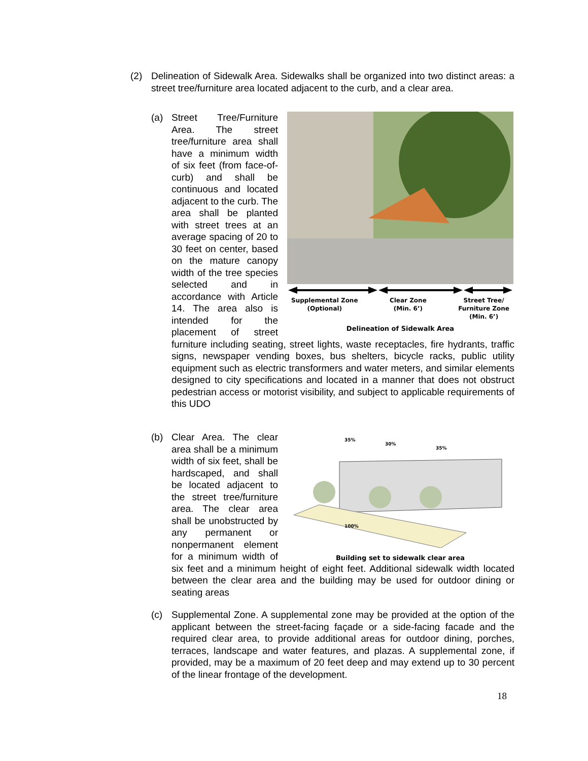(2) Delineation of Sidewalk Area. Sidewalks shall be organized into two distinct areas: a street tree/furniture area located adjacent to the curb, and a clear area.
(a)
Supplemental Zone
(Optional) Clear Zone
(Min. 6’) Street Tree/
Furniture Zone
(Min. 6’)
Delineation of Sidewalk Area
Street Tree/Furniture Area. The street tree/furniture area shall have a minimum width of six feet (from face-of-curb) and shall be continuous and located adjacent to the curb. The area shall be planted with street trees at an average spacing of 20 to 30 feet on center, based on the mature canopy width of the tree species selected and in accordance with Article 14. The area also is intended for the placement of street furniture including seating, street lights, waste receptacles, fire hydrants, traffic signs, newspaper vending boxes, bus shelters, bicycle racks, public utility equipment such as electric transformers and water meters, and similar elements designed to city specifications and located in a manner that does not obstruct pedestrian access or motorist visibility, and subject to applicable requirements of this UDO
(b)
35%
30%
35%
100%
Building set to sidewalk clear area
Clear Area. The clear area shall be a minimum width of six feet, shall be hardscaped, and shall be located adjacent to the street tree/furniture area. The clear area shall be unobstructed by any permanent or nonpermanent element for a minimum width of six feet and a minimum height of eight feet. Additional sidewalk width located between the clear area and the building may be used for outdoor dining or seating areas
(c) Supplemental Zone. A supplemental zone may be provided at the option of the applicant between the street-facing façade or a side-facing facade and the required clear area, to provide additional areas for outdoor dining, porches, terraces, landscape and water features, and plazas. A supplemental zone, if provided, may be a maximum of 20 feet deep and may extend up to 30 percent of the linear frontage of the development.
18